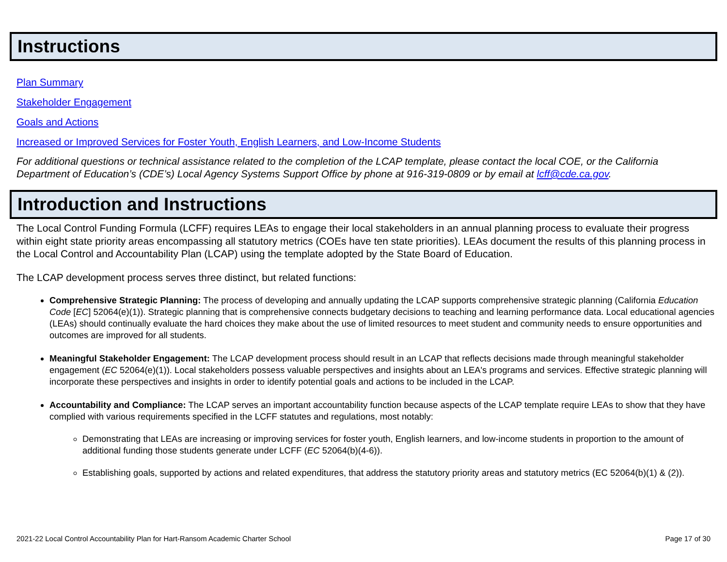Instructions
Plan Summary
Stakeholder Engagement
Goals and Actions
Increased or Improved Services for Foster Youth, English Learners, and Low-Income Students
For additional questions or technical assistance related to the completion of the LCAP template, please contact the local COE, or the California Department of Education’s (CDE’s) Local Agency Systems Support Office by phone at 916-319-0809 or by email at lcff@cde.ca.gov.
Introduction and Instructions
The Local Control Funding Formula (LCFF) requires LEAs to engage their local stakeholders in an annual planning process to evaluate their progress within eight state priority areas encompassing all statutory metrics (COEs have ten state priorities). LEAs document the results of this planning process in the Local Control and Accountability Plan (LCAP) using the template adopted by the State Board of Education.
The LCAP development process serves three distinct, but related functions:
Comprehensive Strategic Planning: The process of developing and annually updating the LCAP supports comprehensive strategic planning (California Education Code [EC] 52064(e)(1)). Strategic planning that is comprehensive connects budgetary decisions to teaching and learning performance data. Local educational agencies (LEAs) should continually evaluate the hard choices they make about the use of limited resources to meet student and community needs to ensure opportunities and outcomes are improved for all students.
Meaningful Stakeholder Engagement: The LCAP development process should result in an LCAP that reflects decisions made through meaningful stakeholder engagement (EC 52064(e)(1)). Local stakeholders possess valuable perspectives and insights about an LEA's programs and services. Effective strategic planning will incorporate these perspectives and insights in order to identify potential goals and actions to be included in the LCAP.
Accountability and Compliance: The LCAP serves an important accountability function because aspects of the LCAP template require LEAs to show that they have complied with various requirements specified in the LCFF statutes and regulations, most notably:
Demonstrating that LEAs are increasing or improving services for foster youth, English learners, and low-income students in proportion to the amount of additional funding those students generate under LCFF (EC 52064(b)(4-6)).
Establishing goals, supported by actions and related expenditures, that address the statutory priority areas and statutory metrics (EC 52064(b)(1) & (2)).
2021-22 Local Control Accountability Plan for Hart-Ransom Academic Charter School Page 17 of 30